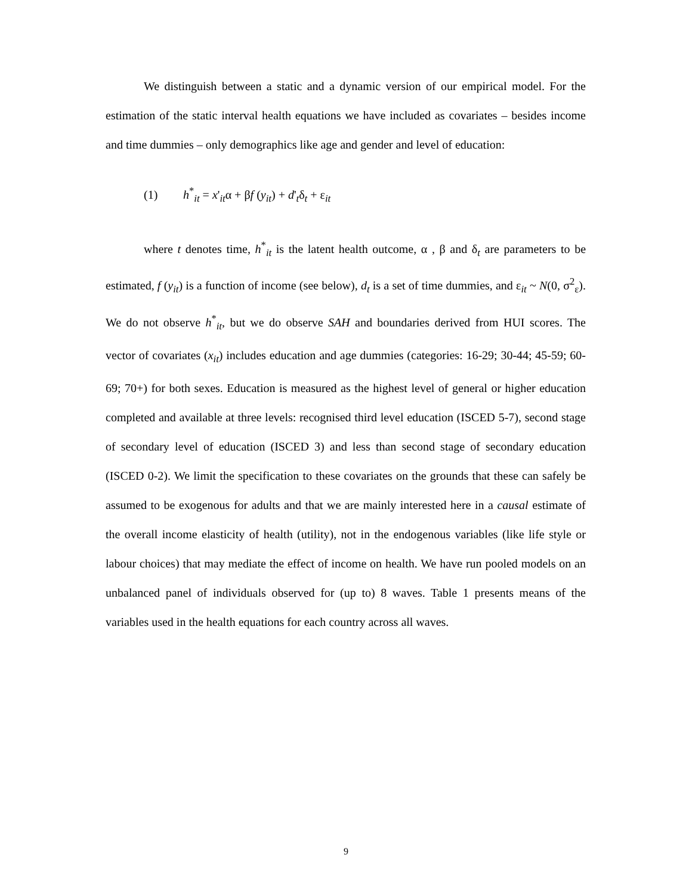We distinguish between a static and a dynamic version of our empirical model. For the estimation of the static interval health equations we have included as covariates – besides income and time dummies – only demographics like age and gender and level of education:
(1) h<sup>*</sup><sub>it</sub> = x'<sub>it</sub>α + βf (y<sub>it</sub>) + d'<sub>t</sub>δ<sub>t</sub> + ε<sub>it</sub>
where t denotes time, h<sup>*</sup><sub>it</sub> is the latent health outcome, α , β and δ<sub>t</sub> are parameters to be estimated, f (y<sub>it</sub>) is a function of income (see below), d<sub>t</sub> is a set of time dummies, and ε<sub>it</sub> ~ N(0, σ<sup>2</sup><sub>ε</sub>). We do not observe h<sup>*</sup><sub>it</sub>, but we do observe SAH and boundaries derived from HUI scores. The vector of covariates (x<sub>it</sub>) includes education and age dummies (categories: 16-29; 30-44; 45-59; 60-69; 70+) for both sexes. Education is measured as the highest level of general or higher education completed and available at three levels: recognised third level education (ISCED 5-7), second stage of secondary level of education (ISCED 3) and less than second stage of secondary education (ISCED 0-2). We limit the specification to these covariates on the grounds that these can safely be assumed to be exogenous for adults and that we are mainly interested here in a causal estimate of the overall income elasticity of health (utility), not in the endogenous variables (like life style or labour choices) that may mediate the effect of income on health. We have run pooled models on an unbalanced panel of individuals observed for (up to) 8 waves. Table 1 presents means of the variables used in the health equations for each country across all waves.
9